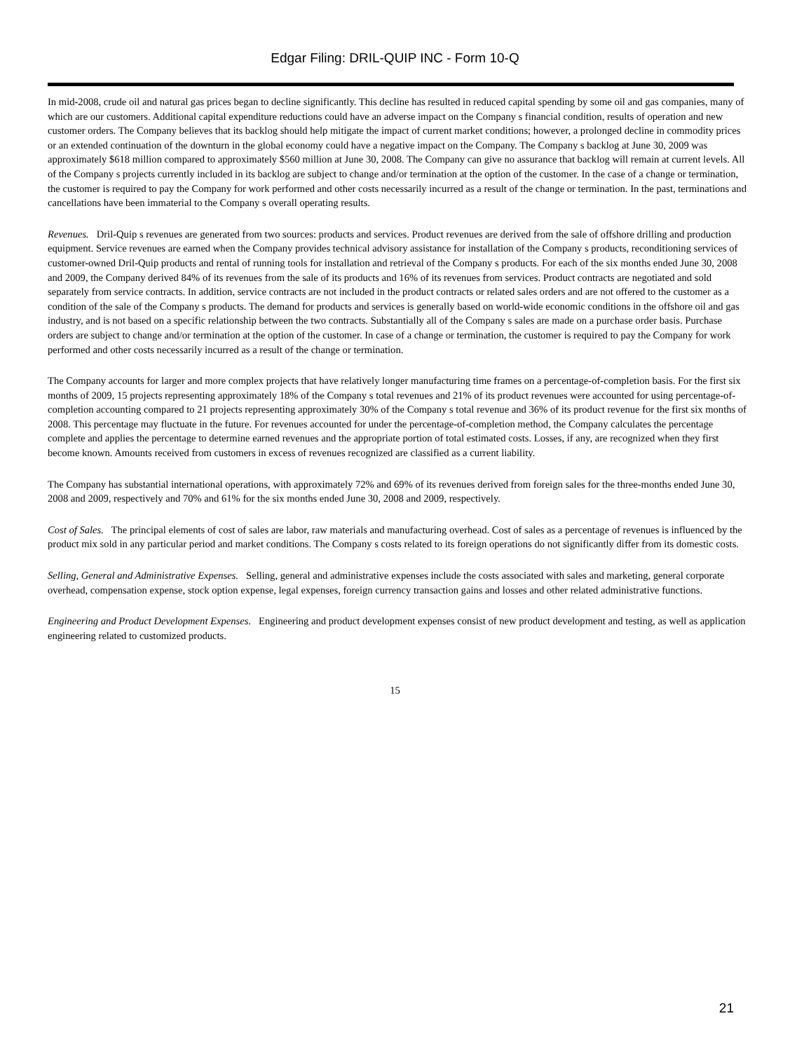Edgar Filing: DRIL-QUIP INC - Form 10-Q
In mid-2008, crude oil and natural gas prices began to decline significantly. This decline has resulted in reduced capital spending by some oil and gas companies, many of which are our customers. Additional capital expenditure reductions could have an adverse impact on the Company s financial condition, results of operation and new customer orders. The Company believes that its backlog should help mitigate the impact of current market conditions; however, a prolonged decline in commodity prices or an extended continuation of the downturn in the global economy could have a negative impact on the Company. The Company s backlog at June 30, 2009 was approximately $618 million compared to approximately $560 million at June 30, 2008. The Company can give no assurance that backlog will remain at current levels. All of the Company s projects currently included in its backlog are subject to change and/or termination at the option of the customer. In the case of a change or termination, the customer is required to pay the Company for work performed and other costs necessarily incurred as a result of the change or termination. In the past, terminations and cancellations have been immaterial to the Company s overall operating results.
Revenues. Dril-Quip s revenues are generated from two sources: products and services. Product revenues are derived from the sale of offshore drilling and production equipment. Service revenues are earned when the Company provides technical advisory assistance for installation of the Company s products, reconditioning services of customer-owned Dril-Quip products and rental of running tools for installation and retrieval of the Company s products. For each of the six months ended June 30, 2008 and 2009, the Company derived 84% of its revenues from the sale of its products and 16% of its revenues from services. Product contracts are negotiated and sold separately from service contracts. In addition, service contracts are not included in the product contracts or related sales orders and are not offered to the customer as a condition of the sale of the Company s products. The demand for products and services is generally based on world-wide economic conditions in the offshore oil and gas industry, and is not based on a specific relationship between the two contracts. Substantially all of the Company s sales are made on a purchase order basis. Purchase orders are subject to change and/or termination at the option of the customer. In case of a change or termination, the customer is required to pay the Company for work performed and other costs necessarily incurred as a result of the change or termination.
The Company accounts for larger and more complex projects that have relatively longer manufacturing time frames on a percentage-of-completion basis. For the first six months of 2009, 15 projects representing approximately 18% of the Company s total revenues and 21% of its product revenues were accounted for using percentage-of-completion accounting compared to 21 projects representing approximately 30% of the Company s total revenue and 36% of its product revenue for the first six months of 2008. This percentage may fluctuate in the future. For revenues accounted for under the percentage-of-completion method, the Company calculates the percentage complete and applies the percentage to determine earned revenues and the appropriate portion of total estimated costs. Losses, if any, are recognized when they first become known. Amounts received from customers in excess of revenues recognized are classified as a current liability.
The Company has substantial international operations, with approximately 72% and 69% of its revenues derived from foreign sales for the three-months ended June 30, 2008 and 2009, respectively and 70% and 61% for the six months ended June 30, 2008 and 2009, respectively.
Cost of Sales. The principal elements of cost of sales are labor, raw materials and manufacturing overhead. Cost of sales as a percentage of revenues is influenced by the product mix sold in any particular period and market conditions. The Company s costs related to its foreign operations do not significantly differ from its domestic costs.
Selling, General and Administrative Expenses. Selling, general and administrative expenses include the costs associated with sales and marketing, general corporate overhead, compensation expense, stock option expense, legal expenses, foreign currency transaction gains and losses and other related administrative functions.
Engineering and Product Development Expenses. Engineering and product development expenses consist of new product development and testing, as well as application engineering related to customized products.
15
21